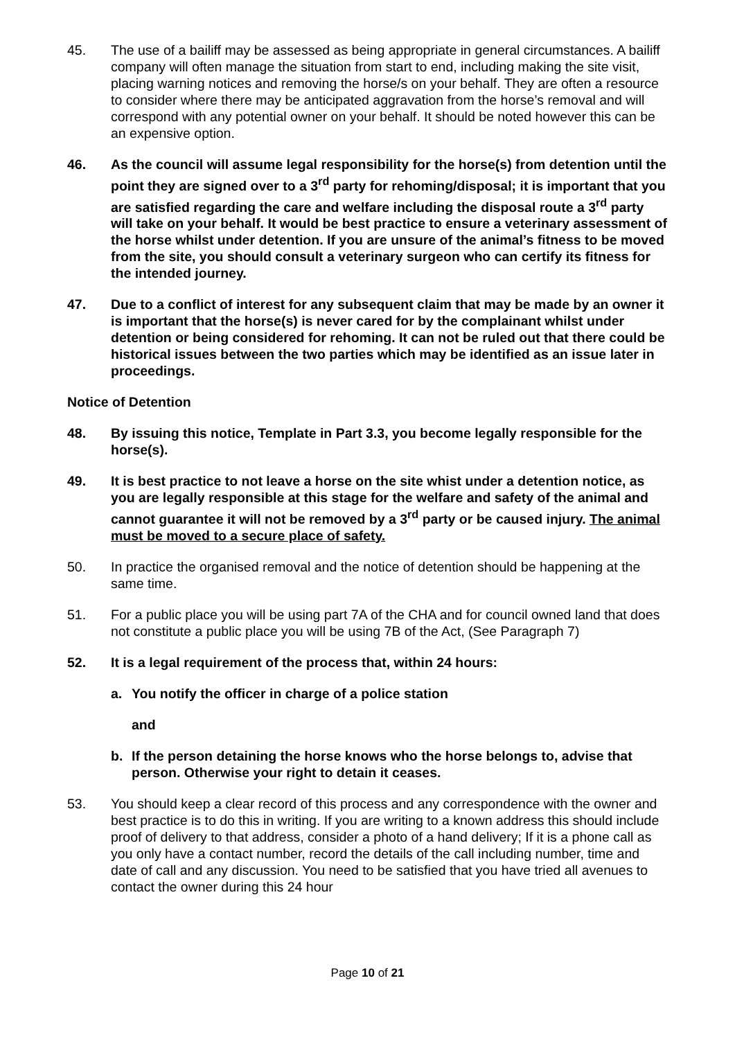45. The use of a bailiff may be assessed as being appropriate in general circumstances. A bailiff company will often manage the situation from start to end, including making the site visit, placing warning notices and removing the horse/s on your behalf. They are often a resource to consider where there may be anticipated aggravation from the horse’s removal and will correspond with any potential owner on your behalf. It should be noted however this can be an expensive option.
46. As the council will assume legal responsibility for the horse(s) from detention until the point they are signed over to a 3<sup>rd</sup> party for rehoming/disposal; it is important that you are satisfied regarding the care and welfare including the disposal route a 3<sup>rd</sup> party will take on your behalf. It would be best practice to ensure a veterinary assessment of the horse whilst under detention. If you are unsure of the animal’s fitness to be moved from the site, you should consult a veterinary surgeon who can certify its fitness for the intended journey.
47. Due to a conflict of interest for any subsequent claim that may be made by an owner it is important that the horse(s) is never cared for by the complainant whilst under detention or being considered for rehoming. It can not be ruled out that there could be historical issues between the two parties which may be identified as an issue later in proceedings.
Notice of Detention
48. By issuing this notice, Template in Part 3.3, you become legally responsible for the horse(s).
49. It is best practice to not leave a horse on the site whist under a detention notice, as you are legally responsible at this stage for the welfare and safety of the animal and cannot guarantee it will not be removed by a 3<sup>rd</sup> party or be caused injury. The animal must be moved to a secure place of safety.
50. In practice the organised removal and the notice of detention should be happening at the same time.
51. For a public place you will be using part 7A of the CHA and for council owned land that does not constitute a public place you will be using 7B of the Act, (See Paragraph 7)
52. It is a legal requirement of the process that, within 24 hours:
a. You notify the officer in charge of a police station
and
b. If the person detaining the horse knows who the horse belongs to, advise that person. Otherwise your right to detain it ceases.
53. You should keep a clear record of this process and any correspondence with the owner and best practice is to do this in writing. If you are writing to a known address this should include proof of delivery to that address, consider a photo of a hand delivery; If it is a phone call as you only have a contact number, record the details of the call including number, time and date of call and any discussion. You need to be satisfied that you have tried all avenues to contact the owner during this 24 hour
Page 10 of 21